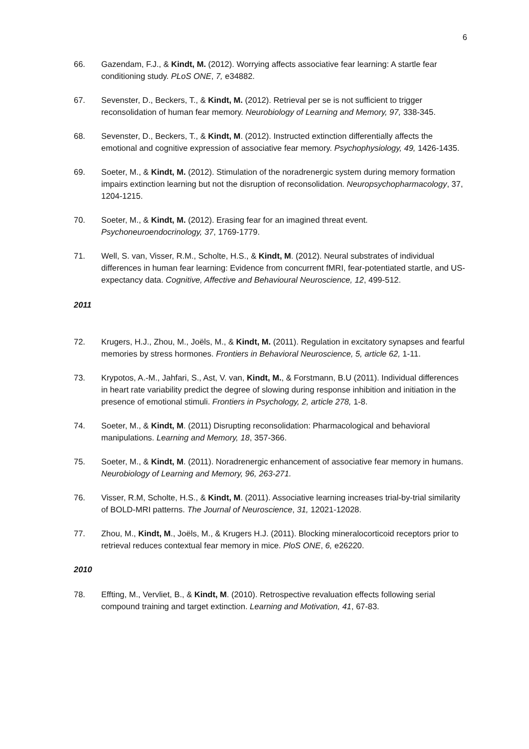6
66. Gazendam, F.J., & Kindt, M. (2012). Worrying affects associative fear learning: A startle fear conditioning study. PLoS ONE, 7, e34882.
67. Sevenster, D., Beckers, T., & Kindt, M. (2012). Retrieval per se is not sufficient to trigger reconsolidation of human fear memory. Neurobiology of Learning and Memory, 97, 338-345.
68. Sevenster, D., Beckers, T., & Kindt, M. (2012). Instructed extinction differentially affects the emotional and cognitive expression of associative fear memory. Psychophysiology, 49, 1426-1435.
69. Soeter, M., & Kindt, M. (2012). Stimulation of the noradrenergic system during memory formation impairs extinction learning but not the disruption of reconsolidation. Neuropsychopharmacology, 37, 1204-1215.
70. Soeter, M., & Kindt, M. (2012). Erasing fear for an imagined threat event. Psychoneuroendocrinology, 37, 1769-1779.
71. Well, S. van, Visser, R.M., Scholte, H.S., & Kindt, M. (2012). Neural substrates of individual differences in human fear learning: Evidence from concurrent fMRI, fear-potentiated startle, and US-expectancy data. Cognitive, Affective and Behavioural Neuroscience, 12, 499-512.
2011
72. Krugers, H.J., Zhou, M., Joëls, M., & Kindt, M. (2011). Regulation in excitatory synapses and fearful memories by stress hormones. Frontiers in Behavioral Neuroscience, 5, article 62, 1-11.
73. Krypotos, A.-M., Jahfari, S., Ast, V. van, Kindt, M., & Forstmann, B.U (2011). Individual differences in heart rate variability predict the degree of slowing during response inhibition and initiation in the presence of emotional stimuli. Frontiers in Psychology, 2, article 278, 1-8.
74. Soeter, M., & Kindt, M. (2011) Disrupting reconsolidation: Pharmacological and behavioral manipulations. Learning and Memory, 18, 357-366.
75. Soeter, M., & Kindt, M. (2011). Noradrenergic enhancement of associative fear memory in humans. Neurobiology of Learning and Memory, 96, 263-271.
76. Visser, R.M, Scholte, H.S., & Kindt, M. (2011). Associative learning increases trial-by-trial similarity of BOLD-MRI patterns. The Journal of Neuroscience, 31, 12021-12028.
77. Zhou, M., Kindt, M., Joëls, M., & Krugers H.J. (2011). Blocking mineralocorticoid receptors prior to retrieval reduces contextual fear memory in mice. PloS ONE, 6, e26220.
2010
78. Effting, M., Vervliet, B., & Kindt, M. (2010). Retrospective revaluation effects following serial compound training and target extinction. Learning and Motivation, 41, 67-83.